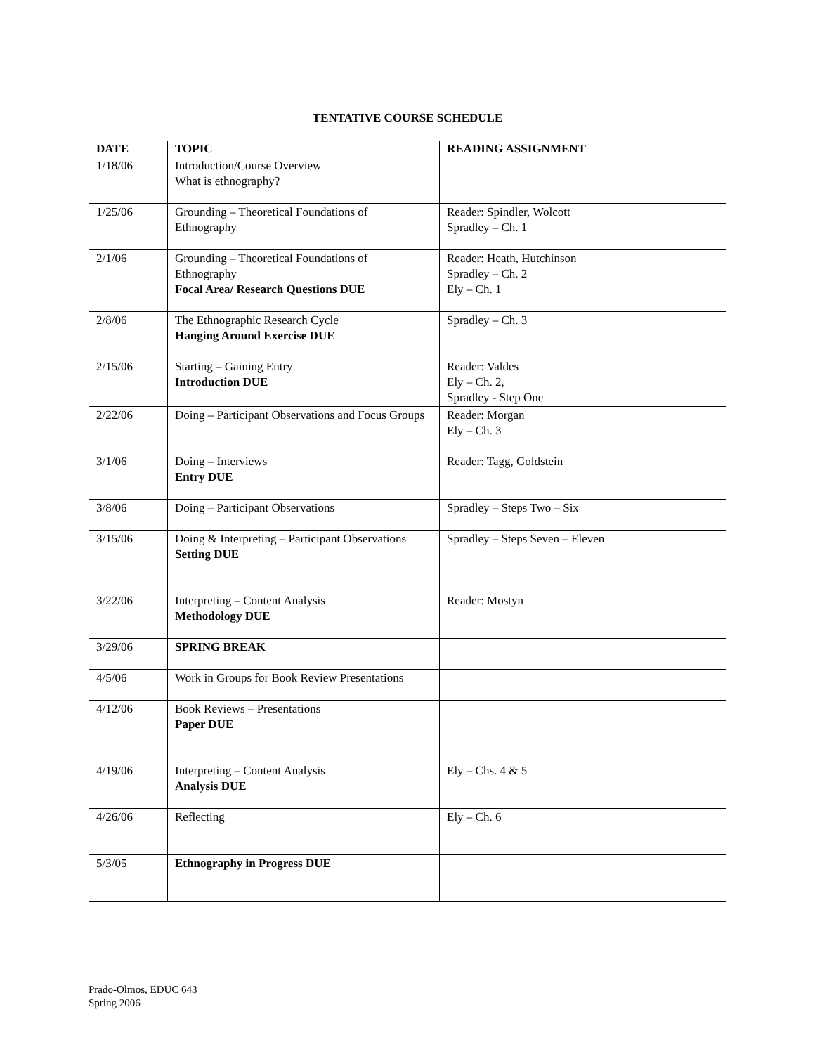TENTATIVE COURSE SCHEDULE
| DATE | TOPIC | READING ASSIGNMENT |
| --- | --- | --- |
| 1/18/06 | Introduction/Course Overview What is ethnography? | |
| 1/25/06 | Grounding – Theoretical Foundations of Ethnography | Reader: Spindler, Wolcott Spradley – Ch. 1 |
| 2/1/06 | Grounding – Theoretical Foundations of Ethnography Focal Area/ Research Questions DUE | Reader: Heath, Hutchinson Spradley – Ch. 2 Ely – Ch. 1 |
| 2/8/06 | The Ethnographic Research Cycle Hanging Around Exercise DUE | Spradley – Ch. 3 |
| 2/15/06 | Starting – Gaining Entry Introduction DUE | Reader: Valdes Ely – Ch. 2, Spradley - Step One |
| 2/22/06 | Doing – Participant Observations and Focus Groups | Reader: Morgan Ely – Ch. 3 |
| 3/1/06 | Doing – Interviews Entry DUE | Reader: Tagg, Goldstein |
| 3/8/06 | Doing – Participant Observations | Spradley – Steps Two – Six |
| 3/15/06 | Doing & Interpreting – Participant Observations Setting DUE | Spradley – Steps Seven – Eleven |
| 3/22/06 | Interpreting – Content Analysis Methodology DUE | Reader: Mostyn |
| 3/29/06 | SPRING BREAK | |
| 4/5/06 | Work in Groups for Book Review Presentations | |
| 4/12/06 | Book Reviews – Presentations Paper DUE | |
| 4/19/06 | Interpreting – Content Analysis Analysis DUE | Ely – Chs. 4 & 5 |
| 4/26/06 | Reflecting | Ely – Ch. 6 |
| 5/3/05 | Ethnography in Progress DUE | |
Prado-Olmos, EDUC 643
Spring 2006